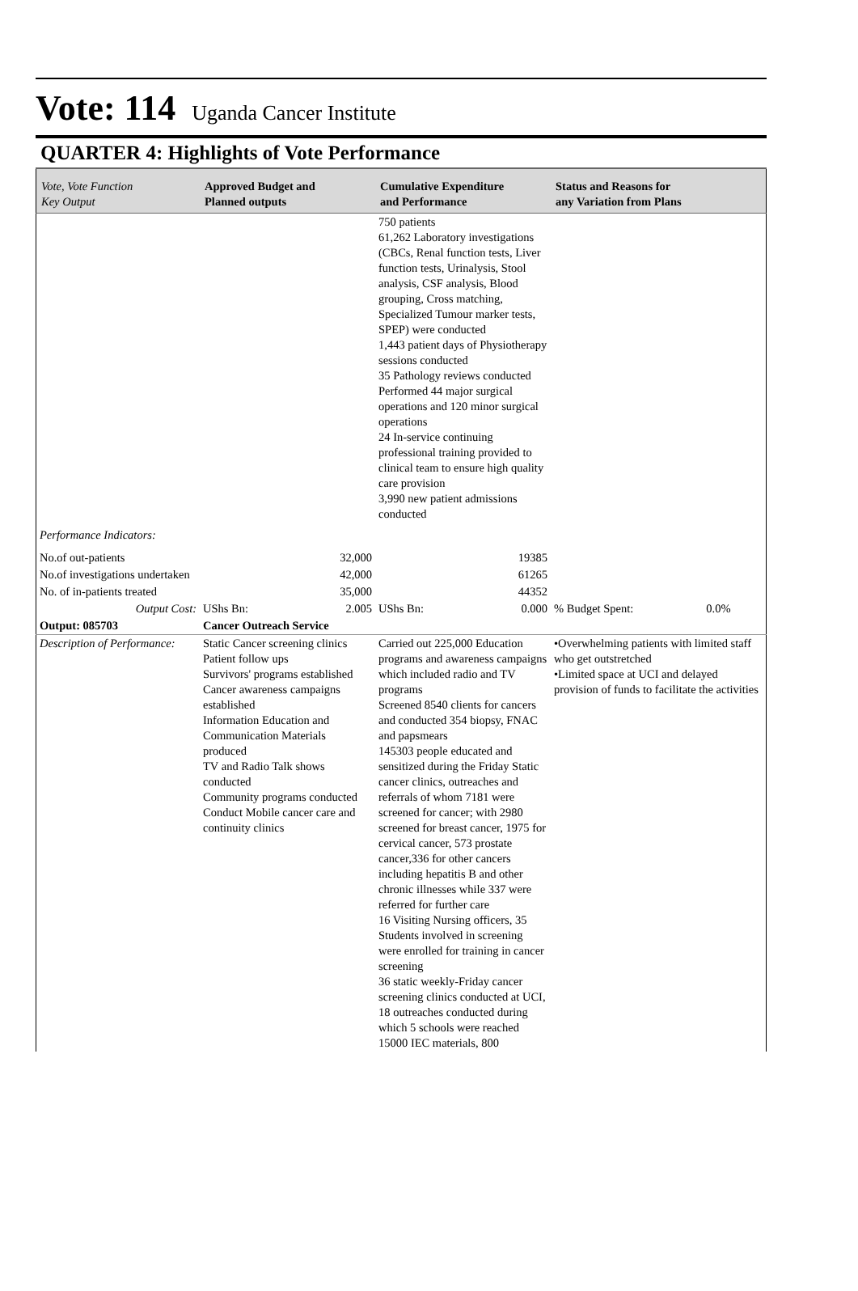Vote: 114 Uganda Cancer Institute
QUARTER 4: Highlights of Vote Performance
| Vote, Vote Function Key Output | Approved Budget and Planned outputs | Cumulative Expenditure and Performance | Status and Reasons for any Variation from Plans | |
| --- | --- | --- | --- | --- |
| | | 750 patients 61,262 Laboratory investigations (CBCs, Renal function tests, Liver function tests, Urinalysis, Stool analysis, CSF analysis, Blood grouping, Cross matching, Specialized Tumour marker tests, SPEP) were conducted 1,443 patient days of Physiotherapy sessions conducted 35 Pathology reviews conducted Performed 44 major surgical operations and 120 minor surgical operations 24 In-service continuing professional training provided to clinical team to ensure high quality care provision 3,990 new patient admissions conducted | | |
| Performance Indicators: | | | | |
| No.of out-patients | 32,000 | 19385 | | |
| No.of investigations undertaken | 42,000 | 61265 | | |
| No. of in-patients treated | 35,000 | 44352 | | |
| Output Cost: | UShs Bn: 2.005 | UShs Bn: 0.000 | % Budget Spent: | 0.0% |
| Output: 085703 | Cancer Outreach Service | | | |
| Description of Performance: | Static Cancer screening clinics Patient follow ups Survivors' programs established Cancer awareness campaigns established Information Education and Communication Materials produced TV and Radio Talk shows conducted Community programs conducted Conduct Mobile cancer care and continuity clinics | Carried out 225,000 Education programs and awareness campaigns which included radio and TV programs Screened 8540 clients for cancers and conducted 354 biopsy, FNAC and papsmears 145303 people educated and sensitized during the Friday Static cancer clinics, outreaches and referrals of whom 7181 were screened for cancer; with 2980 screened for breast cancer, 1975 for cervical cancer, 573 prostate cancer,336 for other cancers including hepatitis B and other chronic illnesses while 337 were referred for further care 16 Visiting Nursing officers, 35 Students involved in screening were enrolled for training in cancer screening 36 static weekly-Friday cancer screening clinics conducted at UCI, 18 outreaches conducted during which 5 schools were reached 15000 IEC materials, 800 | •Overwhelming patients with limited staff who get outstretched •Limited space at UCI and delayed provision of funds to facilitate the activities | |